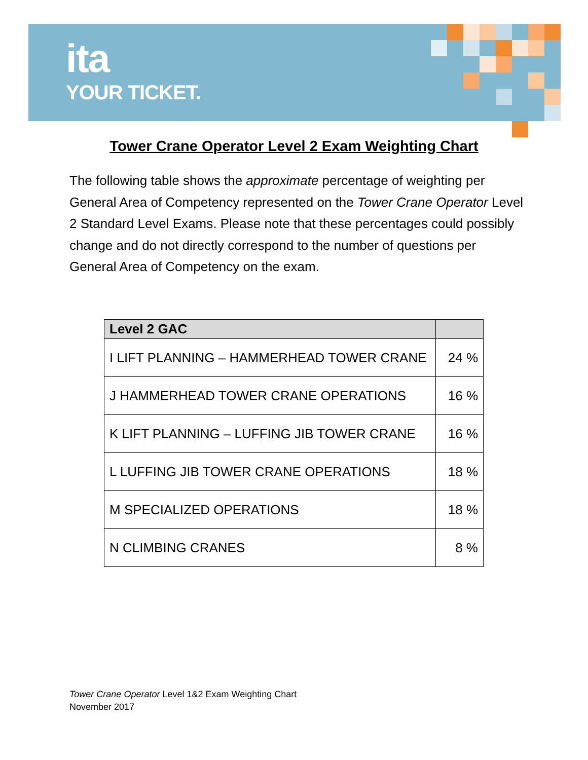ita
YOUR TICKET.
Tower Crane Operator Level 2 Exam Weighting Chart
The following table shows the approximate percentage of weighting per General Area of Competency represented on the Tower Crane Operator Level 2 Standard Level Exams. Please note that these percentages could possibly change and do not directly correspond to the number of questions per General Area of Competency on the exam.
| Level 2 GAC | |
| --- | --- |
| I LIFT PLANNING – HAMMERHEAD TOWER CRANE | 24 % |
| J HAMMERHEAD TOWER CRANE OPERATIONS | 16 % |
| K LIFT PLANNING – LUFFING JIB TOWER CRANE | 16 % |
| L LUFFING JIB TOWER CRANE OPERATIONS | 18 % |
| M SPECIALIZED OPERATIONS | 18 % |
| N CLIMBING CRANES | 8 % |
Tower Crane Operator Level 1&2 Exam Weighting Chart
November 2017